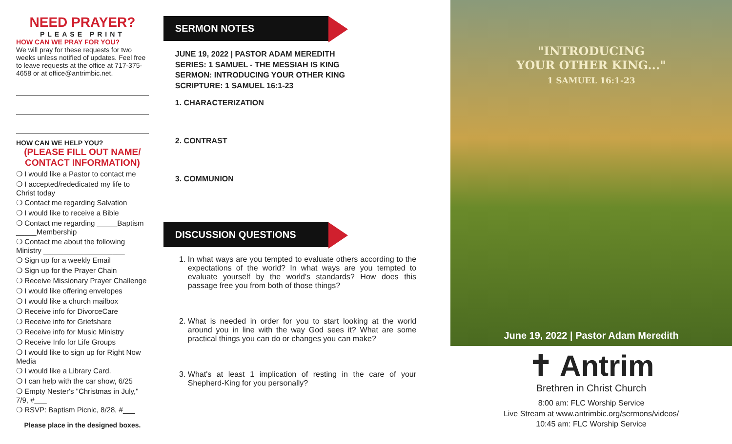NEED PRAYER?
PLEASE PRINT
HOW CAN WE PRAY FOR YOU?
We will pray for these requests for two weeks unless notified of updates. Feel free to leave requests at the office at 717-375-4658 or at office@antrimbic.net.
HOW CAN WE HELP YOU?
(PLEASE FILL OUT NAME/ CONTACT INFORMATION)
❍ I would like a Pastor to contact me
❍ I accepted/rededicated my life to Christ today
❍ Contact me regarding Salvation
❍ I would like to receive a Bible
❍ Contact me regarding _____Baptism _____Membership
❍ Contact me about the following Ministry ____________________
❍ Sign up for a weekly Email
❍ Sign up for the Prayer Chain
❍ Receive Missionary Prayer Challenge
❍ I would like offering envelopes
❍ I would like a church mailbox
❍ Receive info for DivorceCare
❍ Receive info for Griefshare
❍ Receive info for Music Ministry
❍ Receive Info for Life Groups
❍ I would like to sign up for Right Now Media
❍ I would like a Library Card.
❍ I can help with the car show, 6/25
❍ Empty Nester's "Christmas in July," 7/9, #___
❍ RSVP: Baptism Picnic, 8/28, #___
Please place in the designed boxes.
SERMON NOTES
JUNE 19, 2022 | PASTOR ADAM MEREDITH
SERIES: 1 SAMUEL - THE MESSIAH IS KING
SERMON: INTRODUCING YOUR OTHER KING
SCRIPTURE: 1 SAMUEL 16:1-23
1. CHARACTERIZATION
2. CONTRAST
3. COMMUNION
DISCUSSION QUESTIONS
1. In what ways are you tempted to evaluate others according to the expectations of the world? In what ways are you tempted to evaluate yourself by the world's standards? How does this passage free you from both of those things?
2. What is needed in order for you to start looking at the world around you in line with the way God sees it? What are some practical things you can do or changes you can make?
3. What's at least 1 implication of resting in the care of your Shepherd-King for you personally?
"INTRODUCING
YOUR OTHER KING..."
1 SAMUEL 16:1-23
June 19, 2022 | Pastor Adam Meredith
✝ Antrim
Brethren in Christ Church
8:00 am: FLC Worship Service
Live Stream at www.antrimbic.org/sermons/videos/
10:45 am: FLC Worship Service